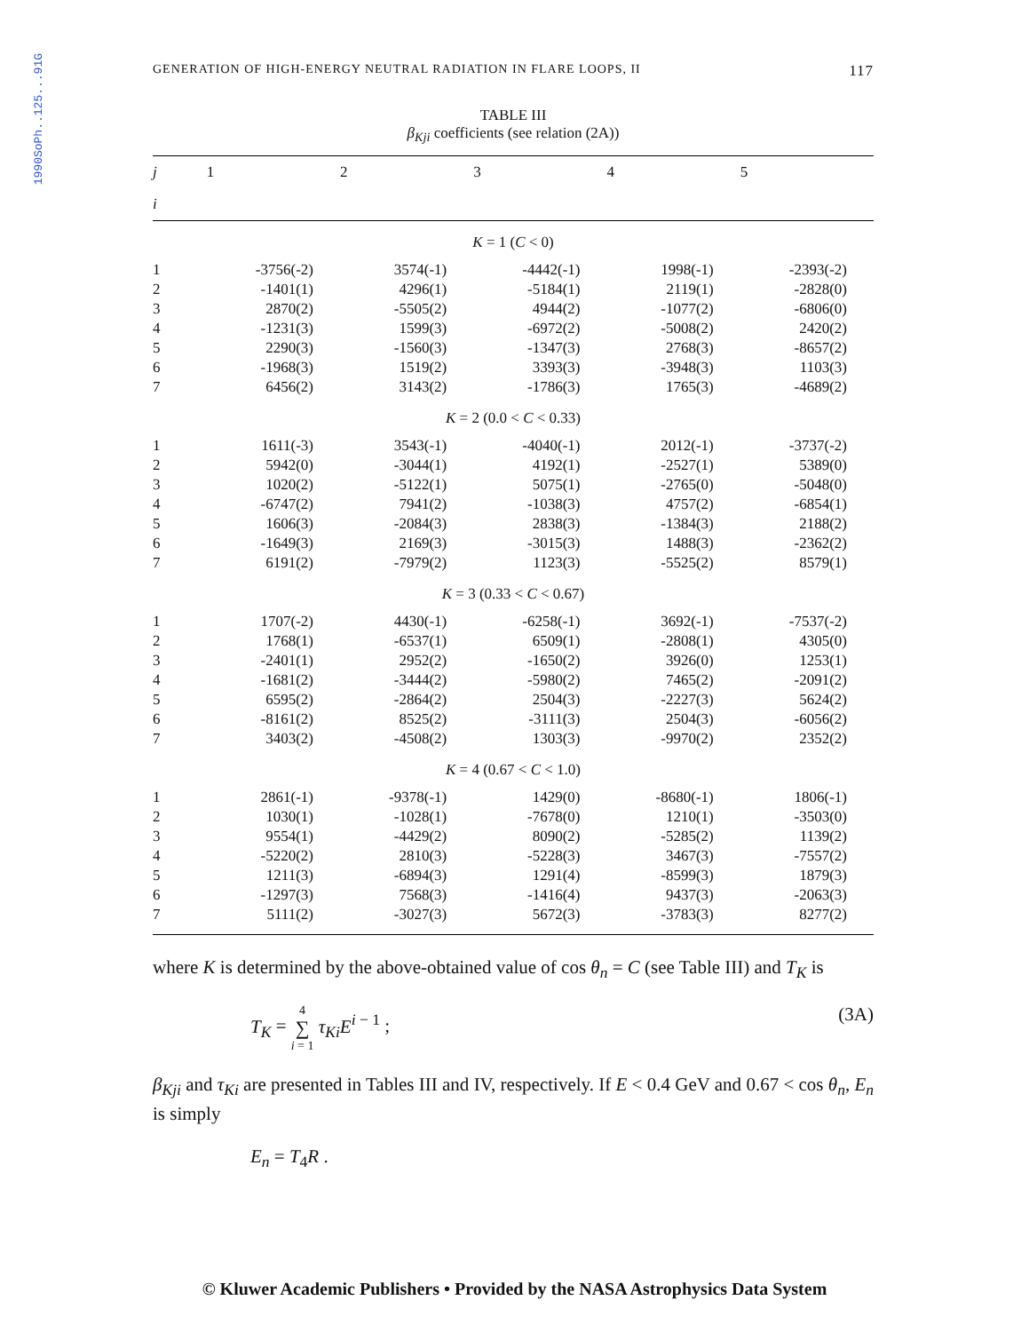1990SoPh..125...91G
GENERATION OF HIGH-ENERGY NEUTRAL RADIATION IN FLARE LOOPS, II 117
TABLE III
β<sub>Kji</sub> coefficients (see relation (2A))
| j | 1 | 2 | 3 | 4 | 5 |
| --- | --- | --- | --- | --- | --- |
| i | | | | | |
| K = 1 ( C < 0) | | | | | |
| 1 | -3756(-2) | 3574(-1) | -4442(-1) | 1998(-1) | -2393(-2) |
| 2 | -1401(1) | 4296(1) | -5184(1) | 2119(1) | -2828(0) |
| 3 | 2870(2) | -5505(2) | 4944(2) | -1077(2) | -6806(0) |
| 4 | -1231(3) | 1599(3) | -6972(2) | -5008(2) | 2420(2) |
| 5 | 2290(3) | -1560(3) | -1347(3) | 2768(3) | -8657(2) |
| 6 | -1968(3) | 1519(2) | 3393(3) | -3948(3) | 1103(3) |
| 7 | 6456(2) | 3143(2) | -1786(3) | 1765(3) | -4689(2) |
| K = 2 (0.0 < C < 0.33) | | | | | |
| 1 | 1611(-3) | 3543(-1) | -4040(-1) | 2012(-1) | -3737(-2) |
| 2 | 5942(0) | -3044(1) | 4192(1) | -2527(1) | 5389(0) |
| 3 | 1020(2) | -5122(1) | 5075(1) | -2765(0) | -5048(0) |
| 4 | -6747(2) | 7941(2) | -1038(3) | 4757(2) | -6854(1) |
| 5 | 1606(3) | -2084(3) | 2838(3) | -1384(3) | 2188(2) |
| 6 | -1649(3) | 2169(3) | -3015(3) | 1488(3) | -2362(2) |
| 7 | 6191(2) | -7979(2) | 1123(3) | -5525(2) | 8579(1) |
| K = 3 (0.33 < C < 0.67) | | | | | |
| 1 | 1707(-2) | 4430(-1) | -6258(-1) | 3692(-1) | -7537(-2) |
| 2 | 1768(1) | -6537(1) | 6509(1) | -2808(1) | 4305(0) |
| 3 | -2401(1) | 2952(2) | -1650(2) | 3926(0) | 1253(1) |
| 4 | -1681(2) | -3444(2) | -5980(2) | 7465(2) | -2091(2) |
| 5 | 6595(2) | -2864(2) | 2504(3) | -2227(3) | 5624(2) |
| 6 | -8161(2) | 8525(2) | -3111(3) | 2504(3) | -6056(2) |
| 7 | 3403(2) | -4508(2) | 1303(3) | -9970(2) | 2352(2) |
| K = 4 (0.67 < C < 1.0) | | | | | |
| 1 | 2861(-1) | -9378(-1) | 1429(0) | -8680(-1) | 1806(-1) |
| 2 | 1030(1) | -1028(1) | -7678(0) | 1210(1) | -3503(0) |
| 3 | 9554(1) | -4429(2) | 8090(2) | -5285(2) | 1139(2) |
| 4 | -5220(2) | 2810(3) | -5228(3) | 3467(3) | -7557(2) |
| 5 | 1211(3) | -6894(3) | 1291(4) | -8599(3) | 1879(3) |
| 6 | -1297(3) | 7568(3) | -1416(4) | 9437(3) | -2063(3) |
| 7 | 5111(2) | -3027(3) | 5672(3) | -3783(3) | 8277(2) |
where K is determined by the above-obtained value of cos θ<sub>n</sub> = C (see Table III) and T<sub>K</sub> is
T<sub>K</sub> = 4
∑
i = 1 τ<sub>Ki</sub>E<sup>i − 1</sup> ; (3A)
β<sub>Kji</sub> and τ<sub>Ki</sub> are presented in Tables III and IV, respectively. If E < 0.4 GeV and 0.67 < cos θ<sub>n</sub>, E<sub>n</sub> is simply
E<sub>n</sub> = T<sub>4</sub>R .
© Kluwer Academic Publishers • Provided by the NASA Astrophysics Data System